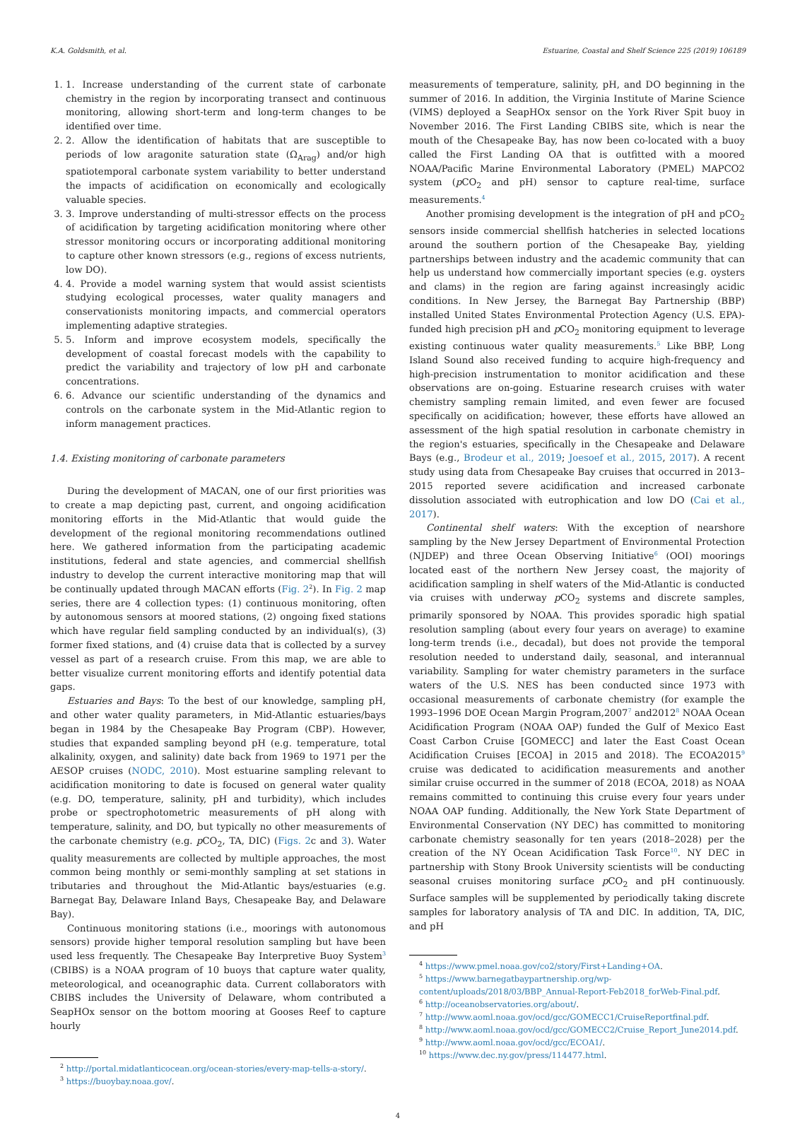K.A. Goldsmith, et al. Estuarine, Coastal and Shelf Science 225 (2019) 106189
1. 1. Increase understanding of the current state of carbonate chemistry in the region by incorporating transect and continuous monitoring, allowing short-term and long-term changes to be identified over time.
2. 2. Allow the identification of habitats that are susceptible to periods of low aragonite saturation state (Ω<sub>Arag</sub>) and/or high spatiotemporal carbonate system variability to better understand the impacts of acidification on economically and ecologically valuable species.
3. 3. Improve understanding of multi-stressor effects on the process of acidification by targeting acidification monitoring where other stressor monitoring occurs or incorporating additional monitoring to capture other known stressors (e.g., regions of excess nutrients, low DO).
4. 4. Provide a model warning system that would assist scientists studying ecological processes, water quality managers and conservationists monitoring impacts, and commercial operators implementing adaptive strategies.
5. 5. Inform and improve ecosystem models, specifically the development of coastal forecast models with the capability to predict the variability and trajectory of low pH and carbonate concentrations.
6. 6. Advance our scientific understanding of the dynamics and controls on the carbonate system in the Mid-Atlantic region to inform management practices.
1.4. Existing monitoring of carbonate parameters
During the development of MACAN, one of our first priorities was to create a map depicting past, current, and ongoing acidification monitoring efforts in the Mid-Atlantic that would guide the development of the regional monitoring recommendations outlined here. We gathered information from the participating academic institutions, federal and state agencies, and commercial shellfish industry to develop the current interactive monitoring map that will be continually updated through MACAN efforts (Fig. 2<sup>2</sup>). In Fig. 2 map series, there are 4 collection types: (1) continuous monitoring, often by autonomous sensors at moored stations, (2) ongoing fixed stations which have regular field sampling conducted by an individual(s), (3) former fixed stations, and (4) cruise data that is collected by a survey vessel as part of a research cruise. From this map, we are able to better visualize current monitoring efforts and identify potential data gaps.
Estuaries and Bays: To the best of our knowledge, sampling pH, and other water quality parameters, in Mid-Atlantic estuaries/bays began in 1984 by the Chesapeake Bay Program (CBP). However, studies that expanded sampling beyond pH (e.g. temperature, total alkalinity, oxygen, and salinity) date back from 1969 to 1971 per the AESOP cruises (NODC, 2010). Most estuarine sampling relevant to acidification monitoring to date is focused on general water quality (e.g. DO, temperature, salinity, pH and turbidity), which includes probe or spectrophotometric measurements of pH along with temperature, salinity, and DO, but typically no other measurements of the carbonate chemistry (e.g. p CO<sub>2</sub>, TA, DIC) (Figs. 2c and 3). Water quality measurements are collected by multiple approaches, the most common being monthly or semi-monthly sampling at set stations in tributaries and throughout the Mid-Atlantic bays/estuaries (e.g. Barnegat Bay, Delaware Inland Bays, Chesapeake Bay, and Delaware Bay).
Continuous monitoring stations (i.e., moorings with autonomous sensors) provide higher temporal resolution sampling but have been used less frequently. The Chesapeake Bay Interpretive Buoy System<sup>3</sup> (CBIBS) is a NOAA program of 10 buoys that capture water quality, meteorological, and oceanographic data. Current collaborators with CBIBS includes the University of Delaware, whom contributed a SeapHOx sensor on the bottom mooring at Gooses Reef to capture hourly
<sup>2</sup> http://portal.midatlanticocean.org/ocean-stories/every-map-tells-a-story/.
<sup>3</sup> https://buoybay.noaa.gov/.
measurements of temperature, salinity, pH, and DO beginning in the summer of 2016. In addition, the Virginia Institute of Marine Science (VIMS) deployed a SeapHOx sensor on the York River Spit buoy in November 2016. The First Landing CBIBS site, which is near the mouth of the Chesapeake Bay, has now been co-located with a buoy called the First Landing OA that is outfitted with a moored NOAA/Pacific Marine Environmental Laboratory (PMEL) MAPCO2 system (p CO<sub>2</sub> and pH) sensor to capture real-time, surface measurements.<sup>4</sup>
Another promising development is the integration of pH and pCO<sub>2</sub> sensors inside commercial shellfish hatcheries in selected locations around the southern portion of the Chesapeake Bay, yielding partnerships between industry and the academic community that can help us understand how commercially important species (e.g. oysters and clams) in the region are faring against increasingly acidic conditions. In New Jersey, the Barnegat Bay Partnership (BBP) installed United States Environmental Protection Agency (U.S. EPA)-funded high precision pH and p CO<sub>2</sub> monitoring equipment to leverage existing continuous water quality measurements.<sup>5</sup> Like BBP, Long Island Sound also received funding to acquire high-frequency and high-precision instrumentation to monitor acidification and these observations are on-going. Estuarine research cruises with water chemistry sampling remain limited, and even fewer are focused specifically on acidification; however, these efforts have allowed an assessment of the high spatial resolution in carbonate chemistry in the region's estuaries, specifically in the Chesapeake and Delaware Bays (e.g., Brodeur et al., 2019; Joesoef et al., 2015, 2017). A recent study using data from Chesapeake Bay cruises that occurred in 2013–2015 reported severe acidification and increased carbonate dissolution associated with eutrophication and low DO (Cai et al., 2017).
Continental shelf waters: With the exception of nearshore sampling by the New Jersey Department of Environmental Protection (NJDEP) and three Ocean Observing Initiative<sup>6</sup> (OOI) moorings located east of the northern New Jersey coast, the majority of acidification sampling in shelf waters of the Mid-Atlantic is conducted via cruises with underway p CO<sub>2</sub> systems and discrete samples, primarily sponsored by NOAA. This provides sporadic high spatial resolution sampling (about every four years on average) to examine long-term trends (i.e., decadal), but does not provide the temporal resolution needed to understand daily, seasonal, and interannual variability. Sampling for water chemistry parameters in the surface waters of the U.S. NES has been conducted since 1973 with occasional measurements of carbonate chemistry (for example the 1993–1996 DOE Ocean Margin Program,2007<sup>7</sup> and2012<sup>8</sup> NOAA Ocean Acidification Program (NOAA OAP) funded the Gulf of Mexico East Coast Carbon Cruise [GOMECC] and later the East Coast Ocean Acidification Cruises [ECOA] in 2015 and 2018). The ECOA2015<sup>9</sup> cruise was dedicated to acidification measurements and another similar cruise occurred in the summer of 2018 (ECOA, 2018) as NOAA remains committed to continuing this cruise every four years under NOAA OAP funding. Additionally, the New York State Department of Environmental Conservation (NY DEC) has committed to monitoring carbonate chemistry seasonally for ten years (2018–2028) per the creation of the NY Ocean Acidification Task Force<sup>10</sup>. NY DEC in partnership with Stony Brook University scientists will be conducting seasonal cruises monitoring surface p CO<sub>2</sub> and pH continuously. Surface samples will be supplemented by periodically taking discrete samples for laboratory analysis of TA and DIC. In addition, TA, DIC, and pH
<sup>4</sup> https://www.pmel.noaa.gov/co2/story/First+Landing+OA.
<sup>5</sup> https://www.barnegatbaypartnership.org/wp-content/uploads/2018/03/BBP_Annual-Report-Feb2018_forWeb-Final.pdf.
<sup>6</sup> http://oceanobservatories.org/about/.
<sup>7</sup> http://www.aoml.noaa.gov/ocd/gcc/GOMECC1/CruiseReportfinal.pdf.
<sup>8</sup> http://www.aoml.noaa.gov/ocd/gcc/GOMECC2/Cruise_Report_June2014.pdf.
<sup>9</sup> http://www.aoml.noaa.gov/ocd/gcc/ECOA1/.
<sup>10</sup> https://www.dec.ny.gov/press/114477.html.
4